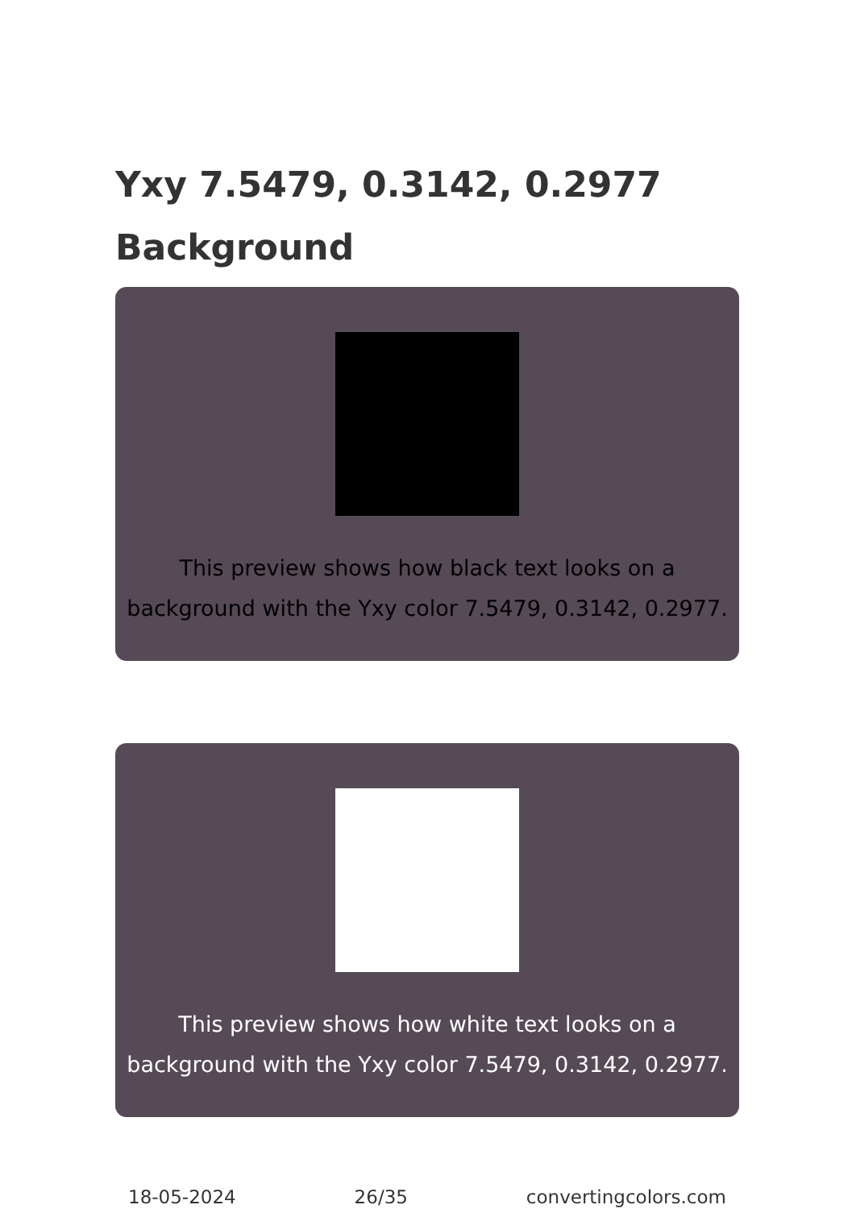Yxy 7.5479, 0.3142, 0.2977 Background
This preview shows how black text looks on a background with the Yxy color 7.5479, 0.3142, 0.2977.
This preview shows how white text looks on a background with the Yxy color 7.5479, 0.3142, 0.2977.
18-05-2024 26/35 convertingcolors.com